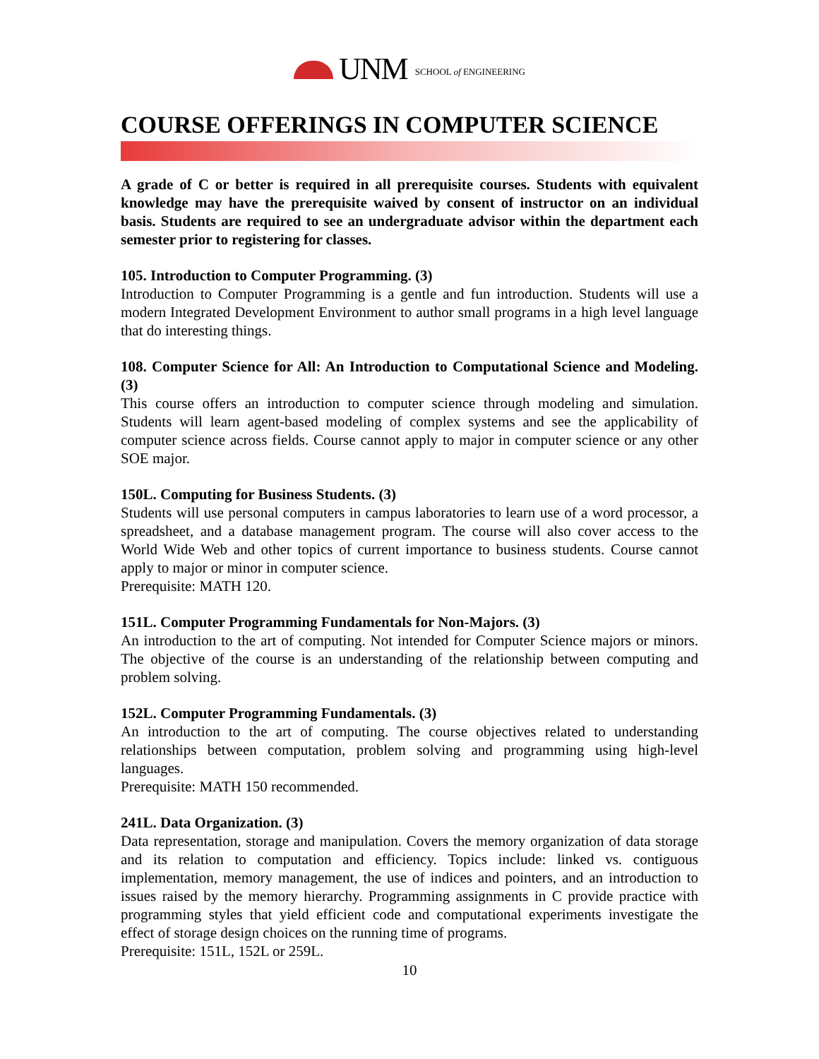UNM SCHOOL of ENGINEERING
COURSE OFFERINGS IN COMPUTER SCIENCE
A grade of C or better is required in all prerequisite courses. Students with equivalent knowledge may have the prerequisite waived by consent of instructor on an individual basis. Students are required to see an undergraduate advisor within the department each semester prior to registering for classes.
105. Introduction to Computer Programming. (3)
Introduction to Computer Programming is a gentle and fun introduction. Students will use a modern Integrated Development Environment to author small programs in a high level language that do interesting things.
108. Computer Science for All: An Introduction to Computational Science and Modeling. (3)
This course offers an introduction to computer science through modeling and simulation. Students will learn agent-based modeling of complex systems and see the applicability of computer science across fields. Course cannot apply to major in computer science or any other SOE major.
150L. Computing for Business Students. (3)
Students will use personal computers in campus laboratories to learn use of a word processor, a spreadsheet, and a database management program. The course will also cover access to the World Wide Web and other topics of current importance to business students. Course cannot apply to major or minor in computer science.
Prerequisite: MATH 120.
151L. Computer Programming Fundamentals for Non-Majors. (3)
An introduction to the art of computing. Not intended for Computer Science majors or minors. The objective of the course is an understanding of the relationship between computing and problem solving.
152L. Computer Programming Fundamentals. (3)
An introduction to the art of computing. The course objectives related to understanding relationships between computation, problem solving and programming using high-level languages.
Prerequisite: MATH 150 recommended.
241L. Data Organization. (3)
Data representation, storage and manipulation. Covers the memory organization of data storage and its relation to computation and efficiency. Topics include: linked vs. contiguous implementation, memory management, the use of indices and pointers, and an introduction to issues raised by the memory hierarchy. Programming assignments in C provide practice with programming styles that yield efficient code and computational experiments investigate the effect of storage design choices on the running time of programs.
Prerequisite: 151L, 152L or 259L.
10